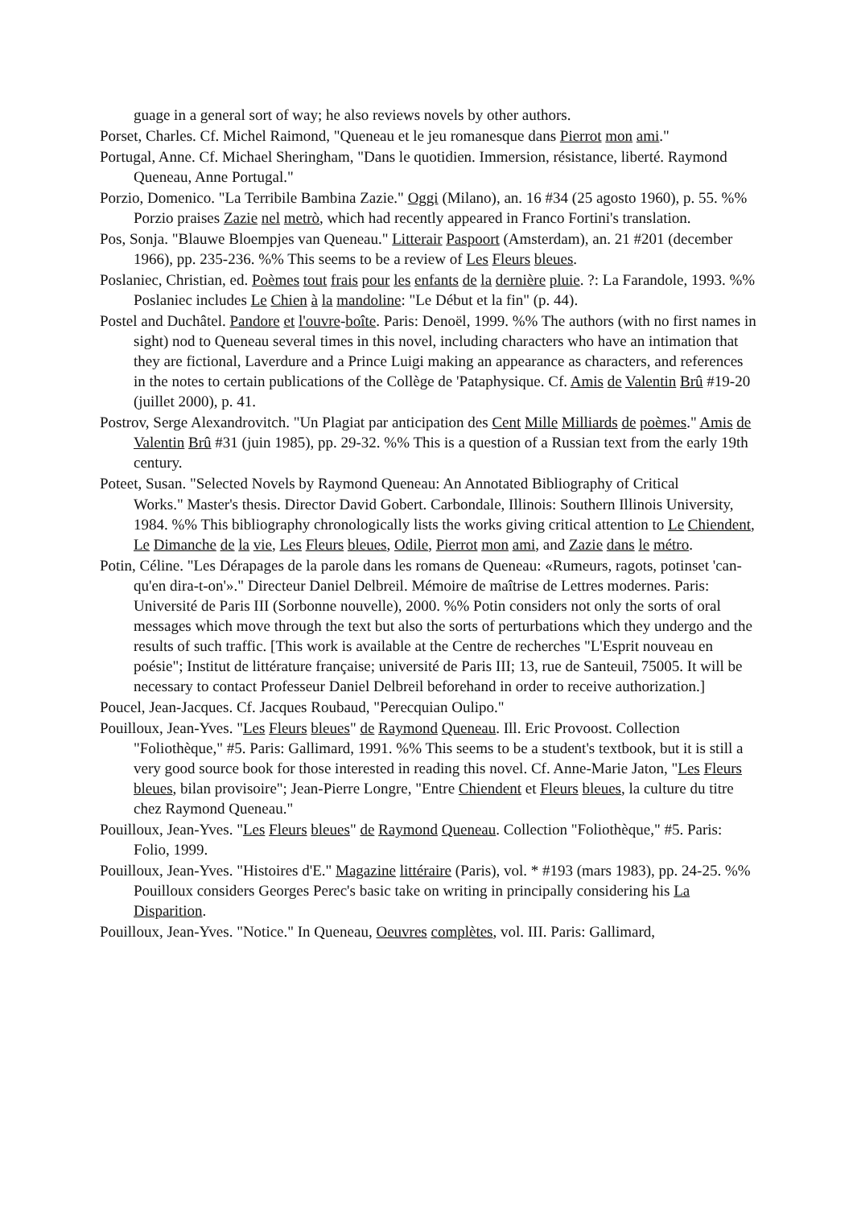guage in a general sort of way; he also reviews novels by other authors.
Porset, Charles. Cf. Michel Raimond, "Queneau et le jeu romanesque dans Pierrot mon ami."
Portugal, Anne. Cf. Michael Sheringham, "Dans le quotidien. Immersion, résistance, liberté. Raymond Queneau, Anne Portugal."
Porzio, Domenico. "La Terribile Bambina Zazie." Oggi (Milano), an. 16 #34 (25 agosto 1960), p. 55. %% Porzio praises Zazie nel metrò, which had recently appeared in Franco Fortini's translation.
Pos, Sonja. "Blauwe Bloempjes van Queneau." Litterair Paspoort (Amsterdam), an. 21 #201 (december 1966), pp. 235-236. %% This seems to be a review of Les Fleurs bleues.
Poslaniec, Christian, ed. Poèmes tout frais pour les enfants de la dernière pluie. ?: La Farandole, 1993. %% Poslaniec includes Le Chien à la mandoline: "Le Début et la fin" (p. 44).
Postel and Duchâtel. Pandore et l'ouvre-boîte. Paris: Denoël, 1999. %% The authors (with no first names in sight) nod to Queneau several times in this novel, including characters who have an intimation that they are fictional, Laverdure and a Prince Luigi making an appearance as characters, and references in the notes to certain publications of the Collège de 'Pataphysique. Cf. Amis de Valentin Brû #19-20 (juillet 2000), p. 41.
Postrov, Serge Alexandrovitch. "Un Plagiat par anticipation des Cent Mille Milliards de poèmes." Amis de Valentin Brû #31 (juin 1985), pp. 29-32. %% This is a question of a Russian text from the early 19th century.
Poteet, Susan. "Selected Novels by Raymond Queneau: An Annotated Bibliography of Critical
Works." Master's thesis. Director David Gobert. Carbondale, Illinois: Southern Illinois University, 1984. %% This bibliography chronologically lists the works giving critical attention to Le Chiendent, Le Dimanche de la vie, Les Fleurs bleues, Odile, Pierrot mon ami, and Zazie dans le métro.
Potin, Céline. "Les Dérapages de la parole dans les romans de Queneau: «Rumeurs, ragots, potinset 'can-qu'en dira-t-on'»." Directeur Daniel Delbreil. Mémoire de maîtrise de Lettres modernes. Paris: Université de Paris III (Sorbonne nouvelle), 2000. %% Potin considers not only the sorts of oral messages which move through the text but also the sorts of perturbations which they undergo and the results of such traffic. [This work is available at the Centre de recherches "L'Esprit nouveau en poésie"; Institut de littérature française; université de Paris III; 13, rue de Santeuil, 75005. It will be necessary to contact Professeur Daniel Delbreil beforehand in order to receive authorization.]
Poucel, Jean-Jacques. Cf. Jacques Roubaud, "Perecquian Oulipo."
Pouilloux, Jean-Yves. "Les Fleurs bleues" de Raymond Queneau. Ill. Eric Provoost. Collection "Foliothèque," #5. Paris: Gallimard, 1991. %% This seems to be a student's textbook, but it is still a very good source book for those interested in reading this novel. Cf. Anne-Marie Jaton, "Les Fleurs bleues, bilan provisoire"; Jean-Pierre Longre, "Entre Chiendent et Fleurs bleues, la culture du titre chez Raymond Queneau."
Pouilloux, Jean-Yves. "Les Fleurs bleues" de Raymond Queneau. Collection "Foliothèque," #5. Paris: Folio, 1999.
Pouilloux, Jean-Yves. "Histoires d'E." Magazine littéraire (Paris), vol. * #193 (mars 1983), pp. 24-25. %% Pouilloux considers Georges Perec's basic take on writing in principally considering his La Disparition.
Pouilloux, Jean-Yves. "Notice." In Queneau, Oeuvres complètes, vol. III. Paris: Gallimard,